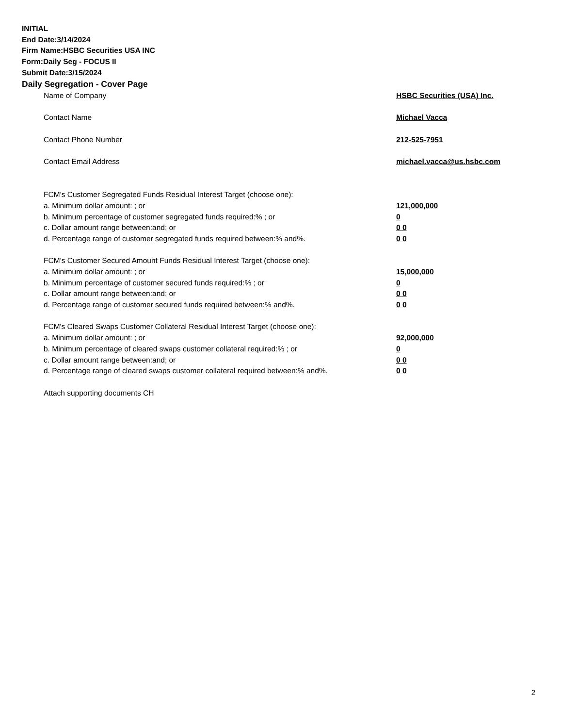INITIAL
End Date:3/14/2024
Firm Name:HSBC Securities USA INC
Form:Daily Seg - FOCUS II
Submit Date:3/15/2024
Daily Segregation - Cover Page
| Name of Company | HSBC Securities (USA) Inc. |
| Contact Name | Michael Vacca |
| Contact Phone Number | 212-525-7951 |
| Contact Email Address | michael.vacca@us.hsbc.com |
| FCM’s Customer Segregated Funds Residual Interest Target (choose one): | |
| a. Minimum dollar amount: ; or | 121,000,000 |
| b. Minimum percentage of customer segregated funds required:% ; or | 0 |
| c. Dollar amount range between:and; or | 0 0 |
| d. Percentage range of customer segregated funds required between:% and%. | 0 0 |
| FCM’s Customer Secured Amount Funds Residual Interest Target (choose one): | |
| a. Minimum dollar amount: ; or | 15,000,000 |
| b. Minimum percentage of customer secured funds required:% ; or | 0 |
| c. Dollar amount range between:and; or | 0 0 |
| d. Percentage range of customer secured funds required between:% and%. | 0 0 |
| FCM's Cleared Swaps Customer Collateral Residual Interest Target (choose one): | |
| a. Minimum dollar amount: ; or | 92,000,000 |
| b. Minimum percentage of cleared swaps customer collateral required:% ; or | 0 |
| c. Dollar amount range between:and; or | 0 0 |
| d. Percentage range of cleared swaps customer collateral required between:% and%. | 0 0 |
| Attach supporting documents CH | |
2